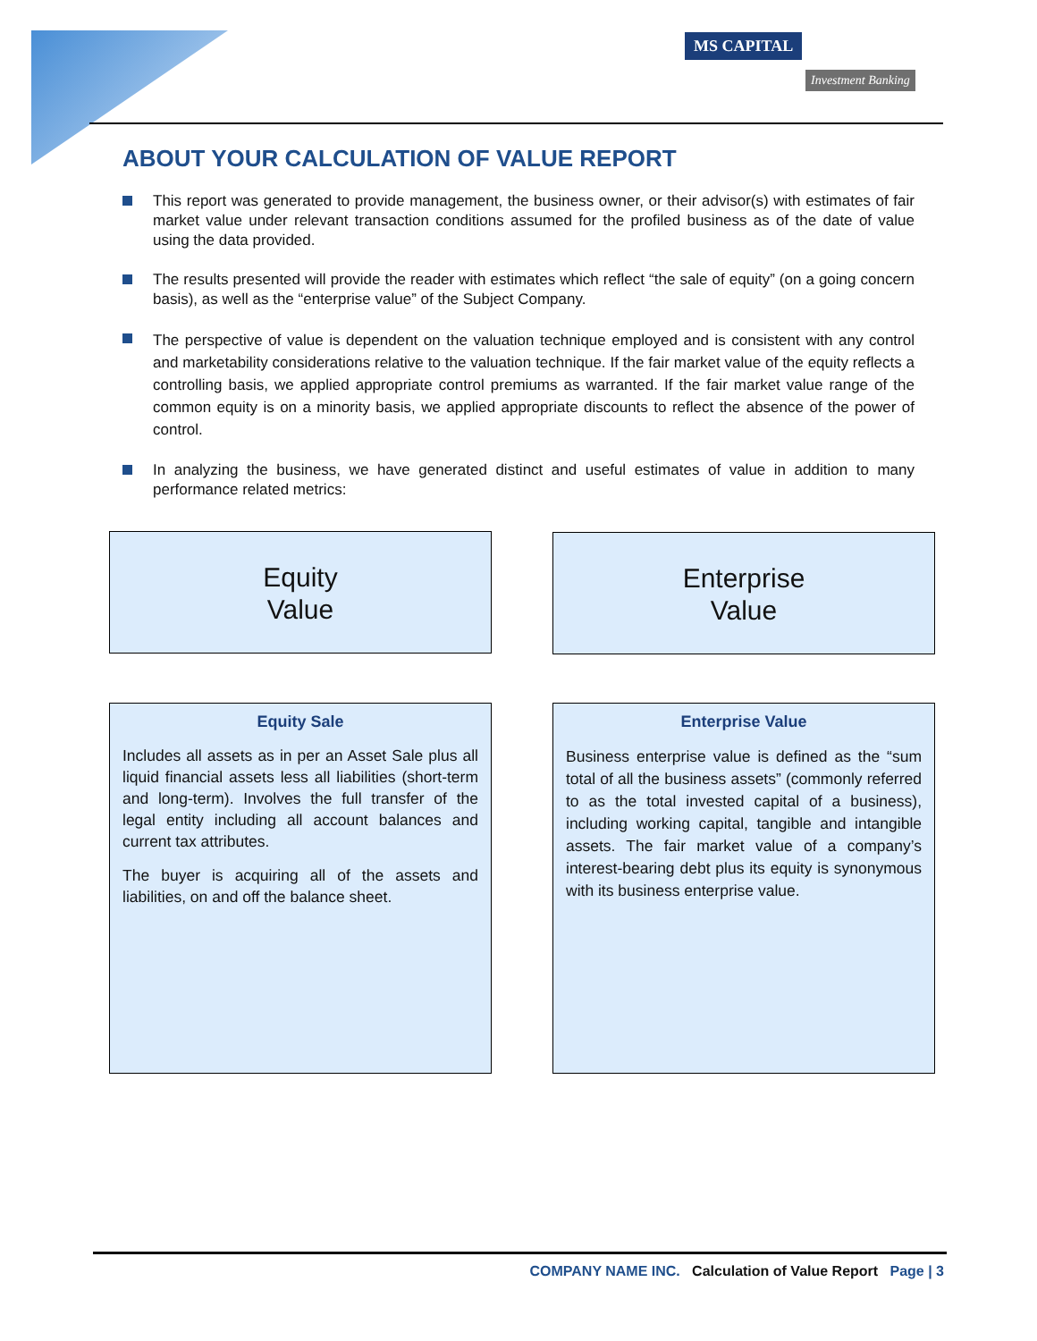MS CAPITAL
Investment Banking
ABOUT YOUR CALCULATION OF VALUE REPORT
This report was generated to provide management, the business owner, or their advisor(s) with estimates of fair market value under relevant transaction conditions assumed for the profiled business as of the date of value using the data provided.
The results presented will provide the reader with estimates which reflect “the sale of equity” (on a going concern basis), as well as the “enterprise value” of the Subject Company.
The perspective of value is dependent on the valuation technique employed and is consistent with any control and marketability considerations relative to the valuation technique. If the fair market value of the equity reflects a controlling basis, we applied appropriate control premiums as warranted. If the fair market value range of the common equity is on a minority basis, we applied appropriate discounts to reflect the absence of the power of control.
In analyzing the business, we have generated distinct and useful estimates of value in addition to many performance related metrics:
Equity
Value
Enterprise
Value
Equity Sale
Includes all assets as in per an Asset Sale plus all liquid financial assets less all liabilities (short-term and long-term). Involves the full transfer of the legal entity including all account balances and current tax attributes.
The buyer is acquiring all of the assets and liabilities, on and off the balance sheet.
Enterprise Value
Business enterprise value is defined as the “sum total of all the business assets” (commonly referred to as the total invested capital of a business), including working capital, tangible and intangible assets. The fair market value of a company’s interest-bearing debt plus its equity is synonymous with its business enterprise value.
COMPANY NAME INC. Calculation of Value Report Page | 3